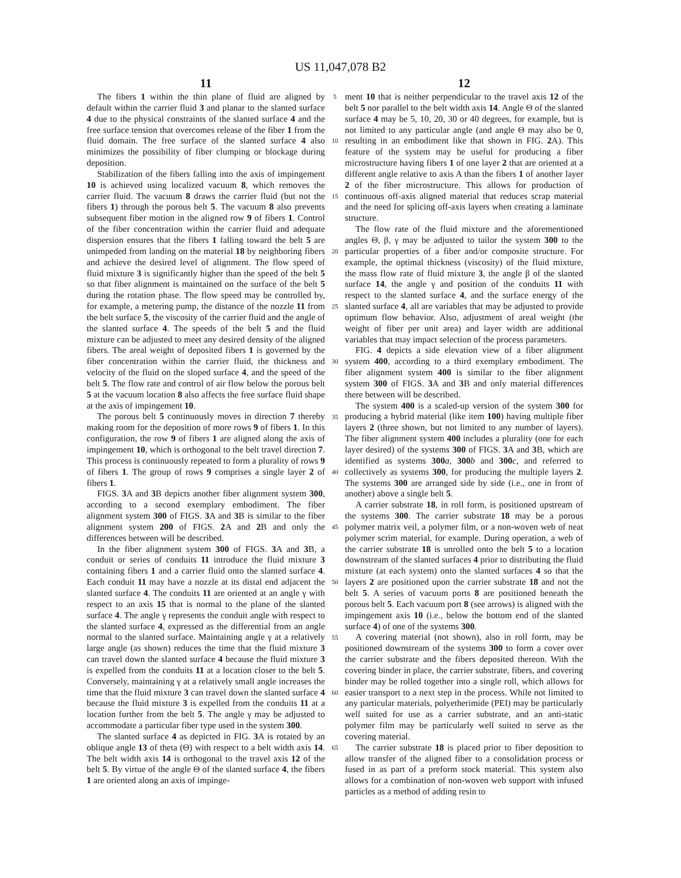US 11,047,078 B2
11
The fibers 1 within the thin plane of fluid are aligned by default within the carrier fluid 3 and planar to the slanted surface 4 due to the physical constraints of the slanted surface 4 and the free surface tension that overcomes release of the fiber 1 from the fluid domain. The free surface of the slanted surface 4 also minimizes the possibility of fiber clumping or blockage during deposition.
Stabilization of the fibers falling into the axis of impingement 10 is achieved using localized vacuum 8, which removes the carrier fluid. The vacuum 8 draws the carrier fluid (but not the fibers 1) through the porous belt 5. The vacuum 8 also prevents subsequent fiber motion in the aligned row 9 of fibers 1. Control of the fiber concentration within the carrier fluid and adequate dispersion ensures that the fibers 1 falling toward the belt 5 are unimpeded from landing on the material 18 by neighboring fibers and achieve the desired level of alignment. The flow speed of fluid mixture 3 is significantly higher than the speed of the belt 5 so that fiber alignment is maintained on the surface of the belt 5 during the rotation phase. The flow speed may be controlled by, for example, a metering pump, the distance of the nozzle 11 from the belt surface 5, the viscosity of the carrier fluid and the angle of the slanted surface 4. The speeds of the belt 5 and the fluid mixture can be adjusted to meet any desired density of the aligned fibers. The areal weight of deposited fibers 1 is governed by the fiber concentration within the carrier fluid, the thickness and velocity of the fluid on the sloped surface 4, and the speed of the belt 5. The flow rate and control of air flow below the porous belt 5 at the vacuum location 8 also affects the free surface fluid shape at the axis of impingement 10.
The porous belt 5 continuously moves in direction 7 thereby making room for the deposition of more rows 9 of fibers 1. In this configuration, the row 9 of fibers 1 are aligned along the axis of impingement 10, which is orthogonal to the belt travel direction 7. This process is continuously repeated to form a plurality of rows 9 of fibers 1. The group of rows 9 comprises a single layer 2 of fibers 1.
FIGS. 3 A and 3 B depicts another fiber alignment system 300, according to a second exemplary embodiment. The fiber alignment system 300 of FIGS. 3 A and 3 B is similar to the fiber alignment system 200 of FIGS. 2 A and 2 B and only the differences between will be described.
In the fiber alignment system 300 of FIGS. 3 A and 3 B, a conduit or series of conduits 11 introduce the fluid mixture 3 containing fibers 1 and a carrier fluid onto the slanted surface 4. Each conduit 11 may have a nozzle at its distal end adjacent the slanted surface 4. The conduits 11 are oriented at an angle γ with respect to an axis 15 that is normal to the plane of the slanted surface 4. The angle γ represents the conduit angle with respect to the slanted surface 4, expressed as the differential from an angle normal to the slanted surface. Maintaining angle γ at a relatively large angle (as shown) reduces the time that the fluid mixture 3 can travel down the slanted surface 4 because the fluid mixture 3 is expelled from the conduits 11 at a location closer to the belt 5. Conversely, maintaining γ at a relatively small angle increases the time that the fluid mixture 3 can travel down the slanted surface 4 because the fluid mixture 3 is expelled from the conduits 11 at a location further from the belt 5. The angle γ may be adjusted to accommodate a particular fiber type used in the system 300.
The slanted surface 4 as depicted in FIG. 3 A is rotated by an oblique angle 13 of theta (Θ) with respect to a belt width axis 14. The belt width axis 14 is orthogonal to the travel axis 12 of the belt 5. By virtue of the angle Θ of the slanted surface 4, the fibers 1 are oriented along an axis of impinge-
5
10
15
20
25
30
35
40
45
50
55
60
65
12
ment 10 that is neither perpendicular to the travel axis 12 of the belt 5 nor parallel to the belt width axis 14. Angle Θ of the slanted surface 4 may be 5, 10, 20, 30 or 40 degrees, for example, but is not limited to any particular angle (and angle Θ may also be 0, resulting in an embodiment like that shown in FIG. 2 A). This feature of the system may be useful for producing a fiber microstructure having fibers 1 of one layer 2 that are oriented at a different angle relative to axis A than the fibers 1 of another layer 2 of the fiber microstructure. This allows for production of continuous off-axis aligned material that reduces scrap material and the need for splicing off-axis layers when creating a laminate structure.
The flow rate of the fluid mixture and the aforementioned angles Θ, β, γ may be adjusted to tailor the system 300 to the particular properties of a fiber and/or composite structure. For example, the optimal thickness (viscosity) of the fluid mixture, the mass flow rate of fluid mixture 3, the angle β of the slanted surface 14, the angle γ and position of the conduits 11 with respect to the slanted surface 4, and the surface energy of the slanted surface 4, all are variables that may be adjusted to provide optimum flow behavior. Also, adjustment of areal weight (the weight of fiber per unit area) and layer width are additional variables that may impact selection of the process parameters.
FIG. 4 depicts a side elevation view of a fiber alignment system 400, according to a third exemplary embodiment. The fiber alignment system 400 is similar to the fiber alignment system 300 of FIGS. 3 A and 3 B and only material differences there between will be described.
The system 400 is a scaled-up version of the system 300 for producing a hybrid material (like item 100) having multiple fiber layers 2 (three shown, but not limited to any number of layers). The fiber alignment system 400 includes a plurality (one for each layer desired) of the systems 300 of FIGS. 3 A and 3 B, which are identified as systems 300 a, 300 b and 300 c, and referred to collectively as systems 300, for producing the multiple layers 2. The systems 300 are arranged side by side (i.e., one in front of another) above a single belt 5.
A carrier substrate 18, in roll form, is positioned upstream of the systems 300. The carrier substrate 18 may be a porous polymer matrix veil, a polymer film, or a non-woven web of neat polymer scrim material, for example. During operation, a web of the carrier substrate 18 is unrolled onto the belt 5 to a location downstream of the slanted surfaces 4 prior to distributing the fluid mixture (at each system) onto the slanted surfaces 4 so that the layers 2 are positioned upon the carrier substrate 18 and not the belt 5. A series of vacuum ports 8 are positioned beneath the porous belt 5. Each vacuum port 8 (see arrows) is aligned with the impingement axis 10 (i.e., below the bottom end of the slanted surface 4) of one of the systems 300.
A covering material (not shown), also in roll form, may be positioned downstream of the systems 300 to form a cover over the carrier substrate and the fibers deposited thereon. With the covering binder in place, the carrier substrate, fibers, and covering binder may be rolled together into a single roll, which allows for easier transport to a next step in the process. While not limited to any particular materials, polyetherimide (PEI) may be particularly well suited for use as a carrier substrate, and an anti-static polymer film may be particularly well suited to serve as the covering material.
The carrier substrate 18 is placed prior to fiber deposition to allow transfer of the aligned fiber to a consolidation process or fused in as part of a preform stock material. This system also allows for a combination of non-woven web support with infused particles as a method of adding resin to